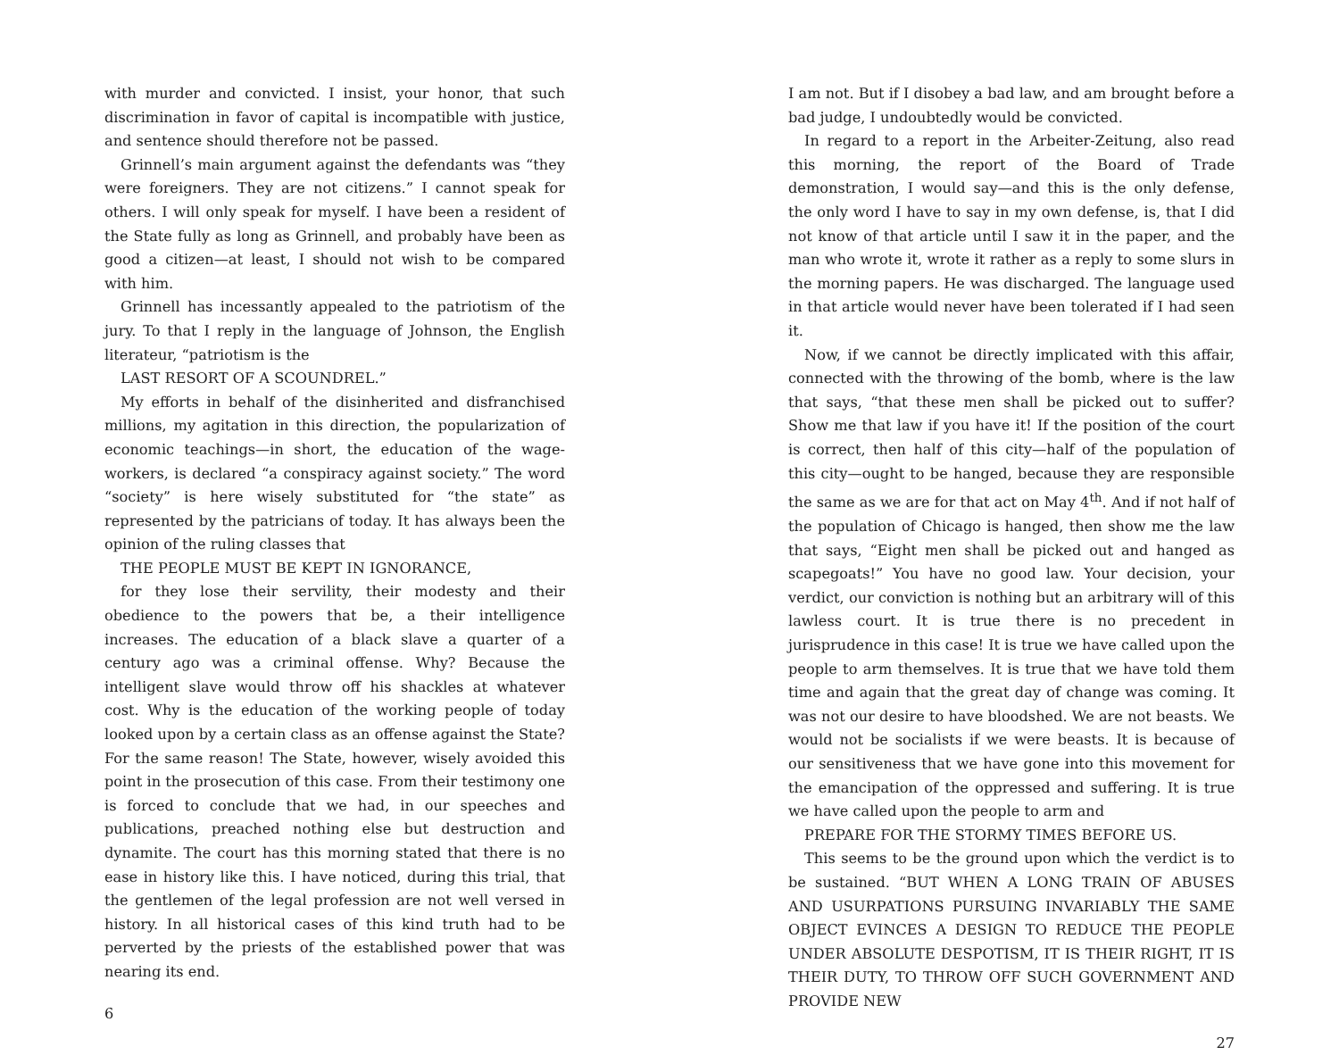with murder and convicted. I insist, your honor, that such discrimination in favor of capital is incompatible with justice, and sentence should therefore not be passed.
Grinnell’s main argument against the defendants was “they were foreigners. They are not citizens.” I cannot speak for others. I will only speak for myself. I have been a resident of the State fully as long as Grinnell, and probably have been as good a citizen—at least, I should not wish to be compared with him.
Grinnell has incessantly appealed to the patriotism of the jury. To that I reply in the language of Johnson, the English literateur, “patriotism is the
LAST RESORT OF A SCOUNDREL.”
My efforts in behalf of the disinherited and disfranchised millions, my agitation in this direction, the popularization of economic teachings—in short, the education of the wage-workers, is declared “a conspiracy against society.” The word “society” is here wisely substituted for “the state” as represented by the patricians of today. It has always been the opinion of the ruling classes that
THE PEOPLE MUST BE KEPT IN IGNORANCE,
for they lose their servility, their modesty and their obedience to the powers that be, a their intelligence increases. The education of a black slave a quarter of a century ago was a criminal offense. Why? Because the intelligent slave would throw off his shackles at whatever cost. Why is the education of the working people of today looked upon by a certain class as an offense against the State? For the same reason! The State, however, wisely avoided this point in the prosecution of this case. From their testimony one is forced to conclude that we had, in our speeches and publications, preached nothing else but destruction and dynamite. The court has this morning stated that there is no ease in history like this. I have noticed, during this trial, that the gentlemen of the legal profession are not well versed in history. In all historical cases of this kind truth had to be perverted by the priests of the established power that was nearing its end.
6
I am not. But if I disobey a bad law, and am brought before a bad judge, I undoubtedly would be convicted.
In regard to a report in the Arbeiter-Zeitung, also read this morning, the report of the Board of Trade demonstration, I would say—and this is the only defense, the only word I have to say in my own defense, is, that I did not know of that article until I saw it in the paper, and the man who wrote it, wrote it rather as a reply to some slurs in the morning papers. He was discharged. The language used in that article would never have been tolerated if I had seen it.
Now, if we cannot be directly implicated with this affair, connected with the throwing of the bomb, where is the law that says, “that these men shall be picked out to suffer? Show me that law if you have it! If the position of the court is correct, then half of this city—half of the population of this city—ought to be hanged, because they are responsible the same as we are for that act on May 4<sup>th</sup>. And if not half of the population of Chicago is hanged, then show me the law that says, “Eight men shall be picked out and hanged as scapegoats!” You have no good law. Your decision, your verdict, our conviction is nothing but an arbitrary will of this lawless court. It is true there is no precedent in jurisprudence in this case! It is true we have called upon the people to arm themselves. It is true that we have told them time and again that the great day of change was coming. It was not our desire to have bloodshed. We are not beasts. We would not be socialists if we were beasts. It is because of our sensitiveness that we have gone into this movement for the emancipation of the oppressed and suffering. It is true we have called upon the people to arm and
PREPARE FOR THE STORMY TIMES BEFORE US.
This seems to be the ground upon which the verdict is to be sustained. “BUT WHEN A LONG TRAIN OF ABUSES AND USURPATIONS PURSUING INVARIABLY THE SAME OBJECT EVINCES A DESIGN TO REDUCE THE PEOPLE UNDER ABSOLUTE DESPOTISM, IT IS THEIR RIGHT, IT IS THEIR DUTY, TO THROW OFF SUCH GOVERNMENT AND PROVIDE NEW
27